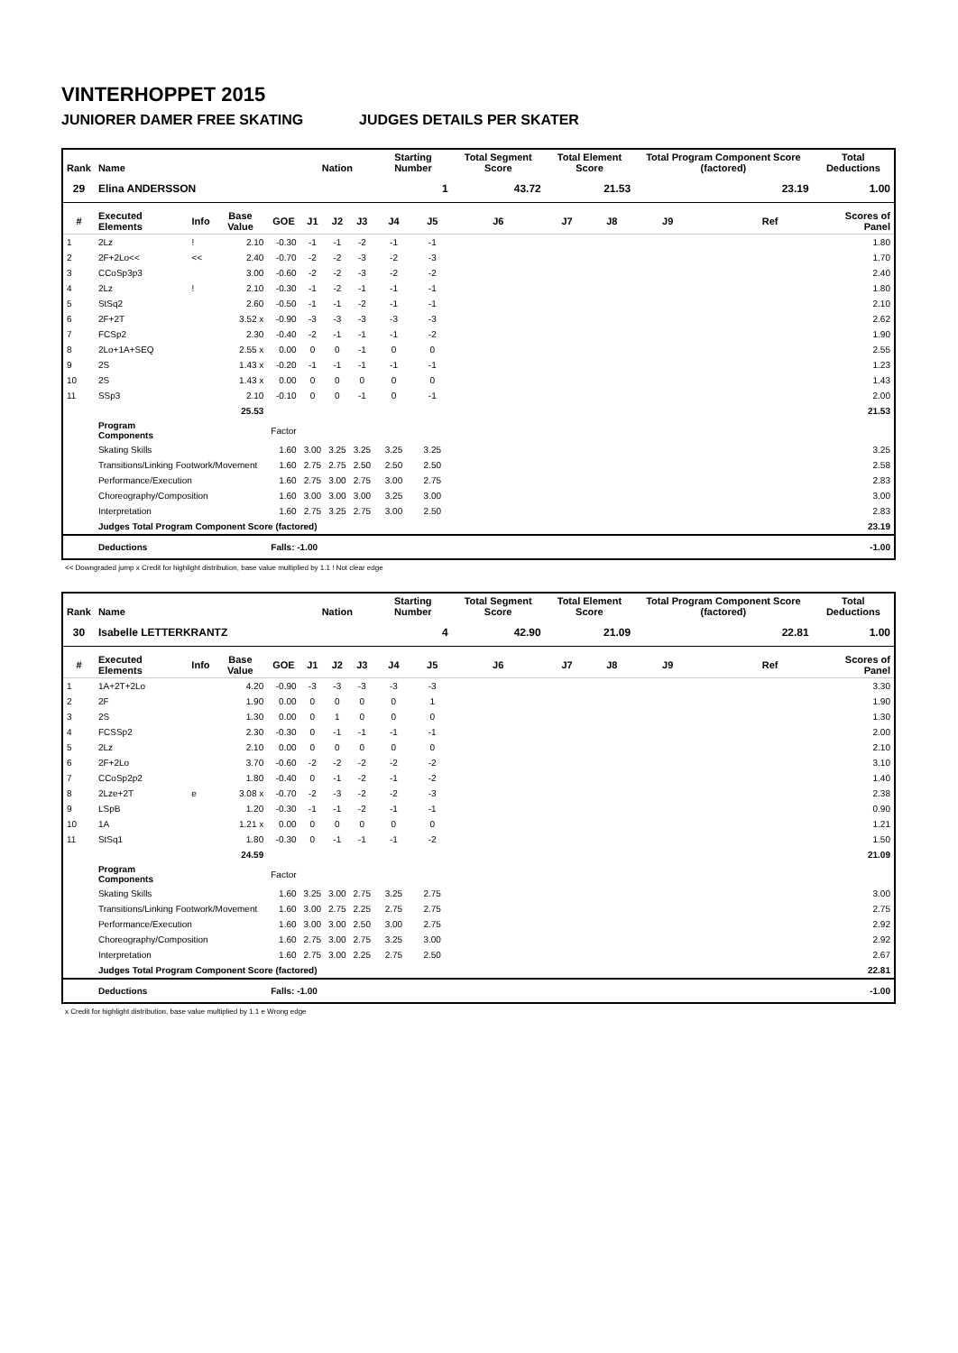VINTERHOPPET 2015
JUNIORER DAMER FREE SKATING JUDGES DETAILS PER SKATER
| Rank | Name | | | | Nation | | | Starting Number | | Total Segment Score | Total Element Score | | Total Program Component Score (factored) | | | Total Deductions |
| --- | --- | --- | --- | --- | --- | --- | --- | --- | --- | --- | --- | --- | --- | --- | --- | --- |
| 29 | Elina ANDERSSON | | | | | | | 1 | | 43.72 | 21.53 | | 23.19 | | | 1.00 |
| # | Executed Elements | Info | Base Value | GOE | J1 | J2 | J3 | J4 | J5 | J6 | J7 | J8 | J9 | | Ref | Scores of Panel |
| 1 | 2Lz | ! | 2.10 | -0.30 | -1 | -1 | -2 | -1 | -1 | | | | | | | 1.80 |
| 2 | 2F+2Lo<< | << | 2.40 | -0.70 | -2 | -2 | -3 | -2 | -3 | | | | | | | 1.70 |
| 3 | CCoSp3p3 | | 3.00 | -0.60 | -2 | -2 | -3 | -2 | -2 | | | | | | | 2.40 |
| 4 | 2Lz | ! | 2.10 | -0.30 | -1 | -2 | -1 | -1 | -1 | | | | | | | 1.80 |
| 5 | StSq2 | | 2.60 | -0.50 | -1 | -1 | -2 | -1 | -1 | | | | | | | 2.10 |
| 6 | 2F+2T | | 3.52 x | -0.90 | -3 | -3 | -3 | -3 | -3 | | | | | | | 2.62 |
| 7 | FCSp2 | | 2.30 | -0.40 | -2 | -1 | -1 | -1 | -2 | | | | | | | 1.90 |
| 8 | 2Lo+1A+SEQ | | 2.55 x | 0.00 | 0 | 0 | -1 | 0 | 0 | | | | | | | 2.55 |
| 9 | 2S | | 1.43 x | -0.20 | -1 | -1 | -1 | -1 | -1 | | | | | | | 1.23 |
| 10 | 2S | | 1.43 x | 0.00 | 0 | 0 | 0 | 0 | 0 | | | | | | | 1.43 |
| 11 | SSp3 | | 2.10 | -0.10 | 0 | 0 | -1 | 0 | -1 | | | | | | | 2.00 |
| | | | 25.53 | | | | | | | | | | | | | 21.53 |
| | Program Components | | | Factor | | | | | | | | | | | | |
| | Skating Skills | | | 1.60 | 3.00 | 3.25 | 3.25 | 3.25 | 3.25 | | | | | | | 3.25 |
| | Transitions/Linking Footwork/Movement | | | 1.60 | 2.75 | 2.75 | 2.50 | 2.50 | 2.50 | | | | | | | 2.58 |
| | Performance/Execution | | | 1.60 | 2.75 | 3.00 | 2.75 | 3.00 | 2.75 | | | | | | | 2.83 |
| | Choreography/Composition | | | 1.60 | 3.00 | 3.00 | 3.00 | 3.25 | 3.00 | | | | | | | 3.00 |
| | Interpretation | | | 1.60 | 2.75 | 3.25 | 2.75 | 3.00 | 2.50 | | | | | | | 2.83 |
| | Judges Total Program Component Score (factored) | | | | | | | | | | | | | | | 23.19 |
| | Deductions | | | Falls: -1.00 | | | | | | | | | | | | -1.00 |
<< Downgraded jump x Credit for highlight distribution, base value multiplied by 1.1 ! Not clear edge
| Rank | Name | | | | Nation | | | Starting Number | | Total Segment Score | Total Element Score | | Total Program Component Score (factored) | | | Total Deductions |
| --- | --- | --- | --- | --- | --- | --- | --- | --- | --- | --- | --- | --- | --- | --- | --- | --- |
| 30 | Isabelle LETTERKRANTZ | | | | | | | 4 | | 42.90 | 21.09 | | 22.81 | | | 1.00 |
| # | Executed Elements | Info | Base Value | GOE | J1 | J2 | J3 | J4 | J5 | J6 | J7 | J8 | J9 | | Ref | Scores of Panel |
| 1 | 1A+2T+2Lo | | 4.20 | -0.90 | -3 | -3 | -3 | -3 | -3 | | | | | | | 3.30 |
| 2 | 2F | | 1.90 | 0.00 | 0 | 0 | 0 | 0 | 1 | | | | | | | 1.90 |
| 3 | 2S | | 1.30 | 0.00 | 0 | 1 | 0 | 0 | 0 | | | | | | | 1.30 |
| 4 | FCSSp2 | | 2.30 | -0.30 | 0 | -1 | -1 | -1 | -1 | | | | | | | 2.00 |
| 5 | 2Lz | | 2.10 | 0.00 | 0 | 0 | 0 | 0 | 0 | | | | | | | 2.10 |
| 6 | 2F+2Lo | | 3.70 | -0.60 | -2 | -2 | -2 | -2 | -2 | | | | | | | 3.10 |
| 7 | CCoSp2p2 | | 1.80 | -0.40 | 0 | -1 | -2 | -1 | -2 | | | | | | | 1.40 |
| 8 | 2Lze+2T | e | 3.08 x | -0.70 | -2 | -3 | -2 | -2 | -3 | | | | | | | 2.38 |
| 9 | LSpB | | 1.20 | -0.30 | -1 | -1 | -2 | -1 | -1 | | | | | | | 0.90 |
| 10 | 1A | | 1.21 x | 0.00 | 0 | 0 | 0 | 0 | 0 | | | | | | | 1.21 |
| 11 | StSq1 | | 1.80 | -0.30 | 0 | -1 | -1 | -1 | -2 | | | | | | | 1.50 |
| | | | 24.59 | | | | | | | | | | | | | 21.09 |
| | Program Components | | | Factor | | | | | | | | | | | | |
| | Skating Skills | | | 1.60 | 3.25 | 3.00 | 2.75 | 3.25 | 2.75 | | | | | | | 3.00 |
| | Transitions/Linking Footwork/Movement | | | 1.60 | 3.00 | 2.75 | 2.25 | 2.75 | 2.75 | | | | | | | 2.75 |
| | Performance/Execution | | | 1.60 | 3.00 | 3.00 | 2.50 | 3.00 | 2.75 | | | | | | | 2.92 |
| | Choreography/Composition | | | 1.60 | 2.75 | 3.00 | 2.75 | 3.25 | 3.00 | | | | | | | 2.92 |
| | Interpretation | | | 1.60 | 2.75 | 3.00 | 2.25 | 2.75 | 2.50 | | | | | | | 2.67 |
| | Judges Total Program Component Score (factored) | | | | | | | | | | | | | | | 22.81 |
| | Deductions | | | Falls: -1.00 | | | | | | | | | | | | -1.00 |
x Credit for highlight distribution, base value multiplied by 1.1 e Wrong edge